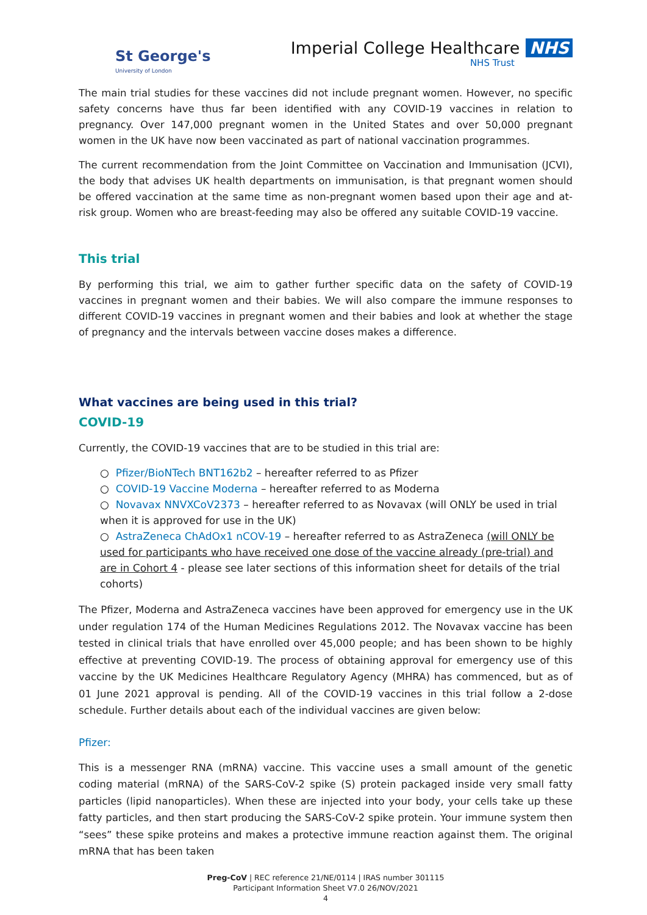St George's
University of London
Imperial College Healthcare NHS
NHS Trust
The main trial studies for these vaccines did not include pregnant women. However, no specific safety concerns have thus far been identified with any COVID-19 vaccines in relation to pregnancy. Over 147,000 pregnant women in the United States and over 50,000 pregnant women in the UK have now been vaccinated as part of national vaccination programmes.
The current recommendation from the Joint Committee on Vaccination and Immunisation (JCVI), the body that advises UK health departments on immunisation, is that pregnant women should be offered vaccination at the same time as non-pregnant women based upon their age and at-risk group. Women who are breast-feeding may also be offered any suitable COVID-19 vaccine.
This trial
By performing this trial, we aim to gather further specific data on the safety of COVID-19 vaccines in pregnant women and their babies. We will also compare the immune responses to different COVID-19 vaccines in pregnant women and their babies and look at whether the stage of pregnancy and the intervals between vaccine doses makes a difference.
What vaccines are being used in this trial?
COVID-19
Currently, the COVID-19 vaccines that are to be studied in this trial are:
○ Pfizer/BioNTech BNT162b2 – hereafter referred to as Pfizer
○ COVID-19 Vaccine Moderna – hereafter referred to as Moderna
○ Novavax NNVXCoV2373 – hereafter referred to as Novavax (will ONLY be used in trial when it is approved for use in the UK)
○ AstraZeneca ChAdOx1 nCOV-19 – hereafter referred to as AstraZeneca (will ONLY be used for participants who have received one dose of the vaccine already (pre-trial) and are in Cohort 4 - please see later sections of this information sheet for details of the trial cohorts)
The Pfizer, Moderna and AstraZeneca vaccines have been approved for emergency use in the UK under regulation 174 of the Human Medicines Regulations 2012. The Novavax vaccine has been tested in clinical trials that have enrolled over 45,000 people; and has been shown to be highly effective at preventing COVID-19. The process of obtaining approval for emergency use of this vaccine by the UK Medicines Healthcare Regulatory Agency (MHRA) has commenced, but as of 01 June 2021 approval is pending. All of the COVID-19 vaccines in this trial follow a 2-dose schedule. Further details about each of the individual vaccines are given below:
Pfizer:
This is a messenger RNA (mRNA) vaccine. This vaccine uses a small amount of the genetic coding material (mRNA) of the SARS-CoV-2 spike (S) protein packaged inside very small fatty particles (lipid nanoparticles). When these are injected into your body, your cells take up these fatty particles, and then start producing the SARS-CoV-2 spike protein. Your immune system then “sees” these spike proteins and makes a protective immune reaction against them. The original mRNA that has been taken
Preg-CoV | REC reference 21/NE/0114 | IRAS number 301115
Participant Information Sheet V7.0 26/NOV/2021
4